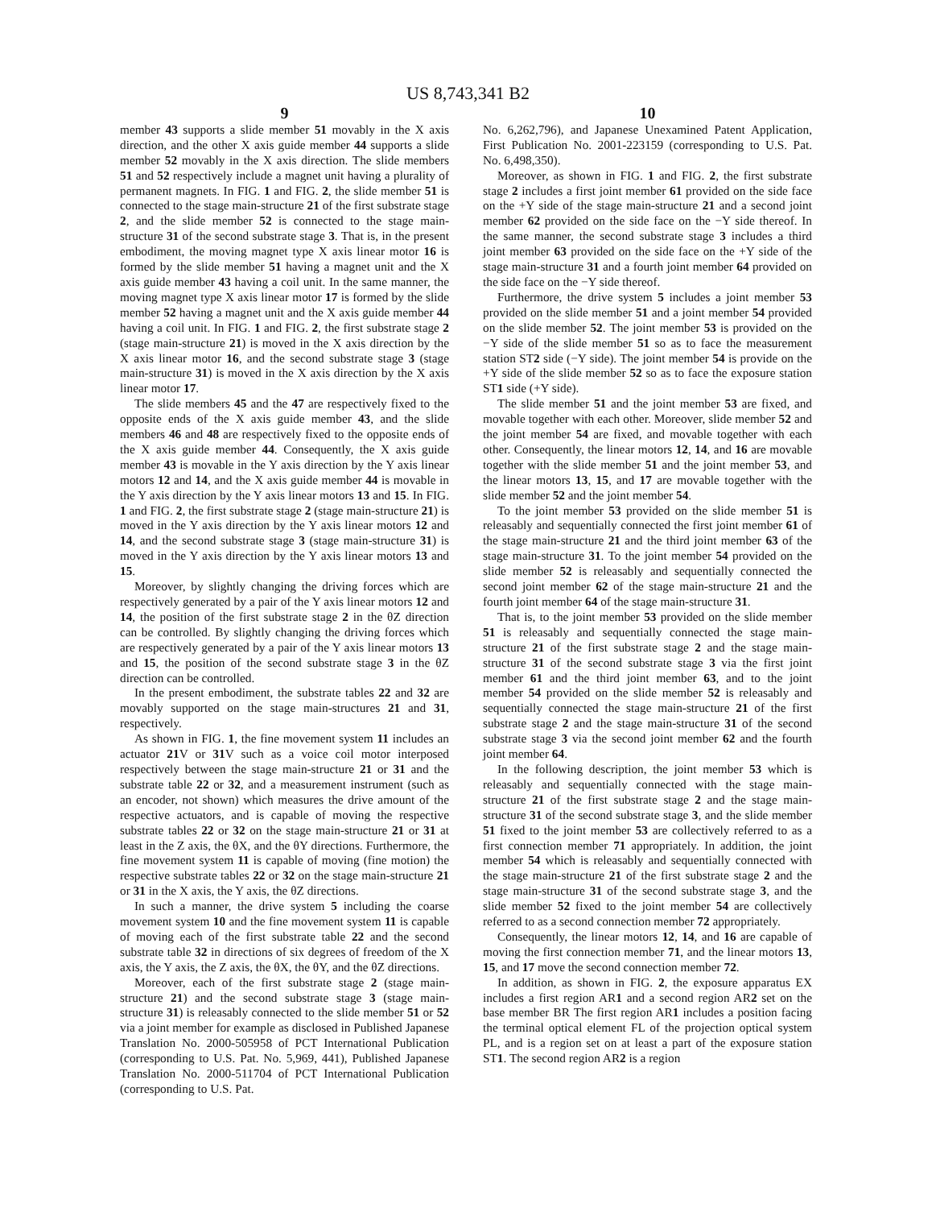US 8,743,341 B2
9
member 43 supports a slide member 51 movably in the X axis direction, and the other X axis guide member 44 supports a slide member 52 movably in the X axis direction. The slide members 51 and 52 respectively include a magnet unit having a plurality of permanent magnets. In FIG. 1 and FIG. 2, the slide member 51 is connected to the stage main-structure 21 of the first substrate stage 2, and the slide member 52 is connected to the stage main-structure 31 of the second substrate stage 3. That is, in the present embodiment, the moving magnet type X axis linear motor 16 is formed by the slide member 51 having a magnet unit and the X axis guide member 43 having a coil unit. In the same manner, the moving magnet type X axis linear motor 17 is formed by the slide member 52 having a magnet unit and the X axis guide member 44 having a coil unit. In FIG. 1 and FIG. 2, the first substrate stage 2 (stage main-structure 21) is moved in the X axis direction by the X axis linear motor 16, and the second substrate stage 3 (stage main-structure 31) is moved in the X axis direction by the X axis linear motor 17.
The slide members 45 and the 47 are respectively fixed to the opposite ends of the X axis guide member 43, and the slide members 46 and 48 are respectively fixed to the opposite ends of the X axis guide member 44. Consequently, the X axis guide member 43 is movable in the Y axis direction by the Y axis linear motors 12 and 14, and the X axis guide member 44 is movable in the Y axis direction by the Y axis linear motors 13 and 15. In FIG. 1 and FIG. 2, the first substrate stage 2 (stage main-structure 21) is moved in the Y axis direction by the Y axis linear motors 12 and 14, and the second substrate stage 3 (stage main-structure 31) is moved in the Y axis direction by the Y axis linear motors 13 and 15.
Moreover, by slightly changing the driving forces which are respectively generated by a pair of the Y axis linear motors 12 and 14, the position of the first substrate stage 2 in the θZ direction can be controlled. By slightly changing the driving forces which are respectively generated by a pair of the Y axis linear motors 13 and 15, the position of the second substrate stage 3 in the θZ direction can be controlled.
In the present embodiment, the substrate tables 22 and 32 are movably supported on the stage main-structures 21 and 31, respectively.
As shown in FIG. 1, the fine movement system 11 includes an actuator 21 V or 31 V such as a voice coil motor interposed respectively between the stage main-structure 21 or 31 and the substrate table 22 or 32, and a measurement instrument (such as an encoder, not shown) which measures the drive amount of the respective actuators, and is capable of moving the respective substrate tables 22 or 32 on the stage main-structure 21 or 31 at least in the Z axis, the θX, and the θY directions. Furthermore, the fine movement system 11 is capable of moving (fine motion) the respective substrate tables 22 or 32 on the stage main-structure 21 or 31 in the X axis, the Y axis, the θZ directions.
In such a manner, the drive system 5 including the coarse movement system 10 and the fine movement system 11 is capable of moving each of the first substrate table 22 and the second substrate table 32 in directions of six degrees of freedom of the X axis, the Y axis, the Z axis, the θX, the θY, and the θZ directions.
Moreover, each of the first substrate stage 2 (stage main-structure 21) and the second substrate stage 3 (stage main-structure 31) is releasably connected to the slide member 51 or 52 via a joint member for example as disclosed in Published Japanese Translation No. 2000-505958 of PCT International Publication (corresponding to U.S. Pat. No. 5,969, 441), Published Japanese Translation No. 2000-511704 of PCT International Publication (corresponding to U.S. Pat.
10
No. 6,262,796), and Japanese Unexamined Patent Application, First Publication No. 2001-223159 (corresponding to U.S. Pat. No. 6,498,350).
Moreover, as shown in FIG. 1 and FIG. 2, the first substrate stage 2 includes a first joint member 61 provided on the side face on the +Y side of the stage main-structure 21 and a second joint member 62 provided on the side face on the −Y side thereof. In the same manner, the second substrate stage 3 includes a third joint member 63 provided on the side face on the +Y side of the stage main-structure 31 and a fourth joint member 64 provided on the side face on the −Y side thereof.
Furthermore, the drive system 5 includes a joint member 53 provided on the slide member 51 and a joint member 54 provided on the slide member 52. The joint member 53 is provided on the −Y side of the slide member 51 so as to face the measurement station ST2 side (−Y side). The joint member 54 is provide on the +Y side of the slide member 52 so as to face the exposure station ST1 side (+Y side).
The slide member 51 and the joint member 53 are fixed, and movable together with each other. Moreover, slide member 52 and the joint member 54 are fixed, and movable together with each other. Consequently, the linear motors 12, 14, and 16 are movable together with the slide member 51 and the joint member 53, and the linear motors 13, 15, and 17 are movable together with the slide member 52 and the joint member 54.
To the joint member 53 provided on the slide member 51 is releasably and sequentially connected the first joint member 61 of the stage main-structure 21 and the third joint member 63 of the stage main-structure 31. To the joint member 54 provided on the slide member 52 is releasably and sequentially connected the second joint member 62 of the stage main-structure 21 and the fourth joint member 64 of the stage main-structure 31.
That is, to the joint member 53 provided on the slide member 51 is releasably and sequentially connected the stage main-structure 21 of the first substrate stage 2 and the stage main-structure 31 of the second substrate stage 3 via the first joint member 61 and the third joint member 63, and to the joint member 54 provided on the slide member 52 is releasably and sequentially connected the stage main-structure 21 of the first substrate stage 2 and the stage main-structure 31 of the second substrate stage 3 via the second joint member 62 and the fourth joint member 64.
In the following description, the joint member 53 which is releasably and sequentially connected with the stage main-structure 21 of the first substrate stage 2 and the stage main-structure 31 of the second substrate stage 3, and the slide member 51 fixed to the joint member 53 are collectively referred to as a first connection member 71 appropriately. In addition, the joint member 54 which is releasably and sequentially connected with the stage main-structure 21 of the first substrate stage 2 and the stage main-structure 31 of the second substrate stage 3, and the slide member 52 fixed to the joint member 54 are collectively referred to as a second connection member 72 appropriately.
Consequently, the linear motors 12, 14, and 16 are capable of moving the first connection member 71, and the linear motors 13, 15, and 17 move the second connection member 72.
In addition, as shown in FIG. 2, the exposure apparatus EX includes a first region AR1 and a second region AR2 set on the base member BR The first region AR1 includes a position facing the terminal optical element FL of the projection optical system PL, and is a region set on at least a part of the exposure station ST1. The second region AR2 is a region